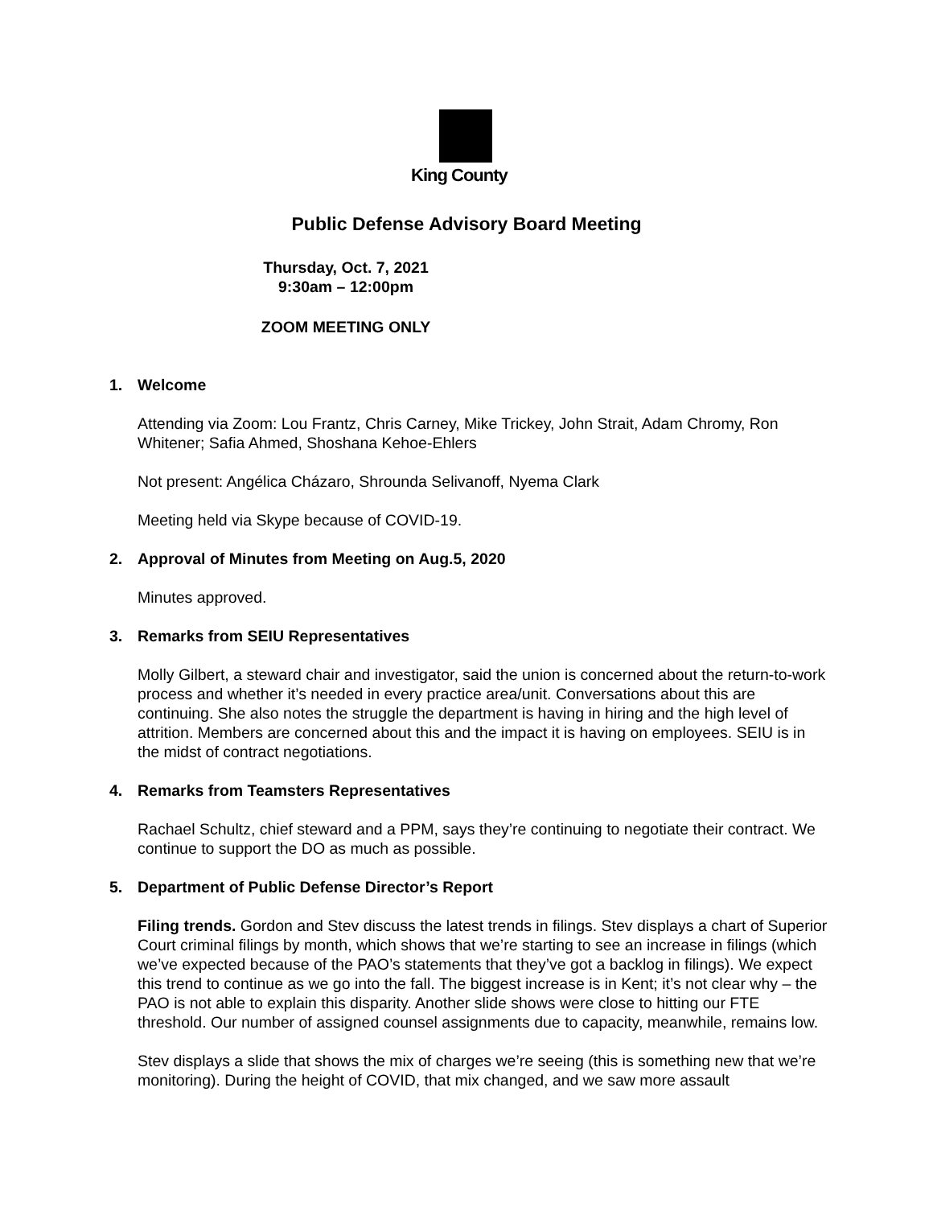King County
Public Defense Advisory Board Meeting
Thursday, Oct. 7, 2021
9:30am – 12:00pm
ZOOM MEETING ONLY
1. Welcome
Attending via Zoom: Lou Frantz, Chris Carney, Mike Trickey, John Strait, Adam Chromy, Ron Whitener; Safia Ahmed, Shoshana Kehoe-Ehlers
Not present: Angélica Cházaro, Shrounda Selivanoff, Nyema Clark
Meeting held via Skype because of COVID-19.
2. Approval of Minutes from Meeting on Aug.5, 2020
Minutes approved.
3. Remarks from SEIU Representatives
Molly Gilbert, a steward chair and investigator, said the union is concerned about the return-to-work process and whether it’s needed in every practice area/unit. Conversations about this are continuing. She also notes the struggle the department is having in hiring and the high level of attrition. Members are concerned about this and the impact it is having on employees. SEIU is in the midst of contract negotiations.
4. Remarks from Teamsters Representatives
Rachael Schultz, chief steward and a PPM, says they’re continuing to negotiate their contract. We continue to support the DO as much as possible.
5. Department of Public Defense Director’s Report
Filing trends. Gordon and Stev discuss the latest trends in filings. Stev displays a chart of Superior Court criminal filings by month, which shows that we’re starting to see an increase in filings (which we’ve expected because of the PAO’s statements that they’ve got a backlog in filings). We expect this trend to continue as we go into the fall. The biggest increase is in Kent; it’s not clear why – the PAO is not able to explain this disparity. Another slide shows were close to hitting our FTE threshold. Our number of assigned counsel assignments due to capacity, meanwhile, remains low.
Stev displays a slide that shows the mix of charges we’re seeing (this is something new that we’re monitoring). During the height of COVID, that mix changed, and we saw more assault